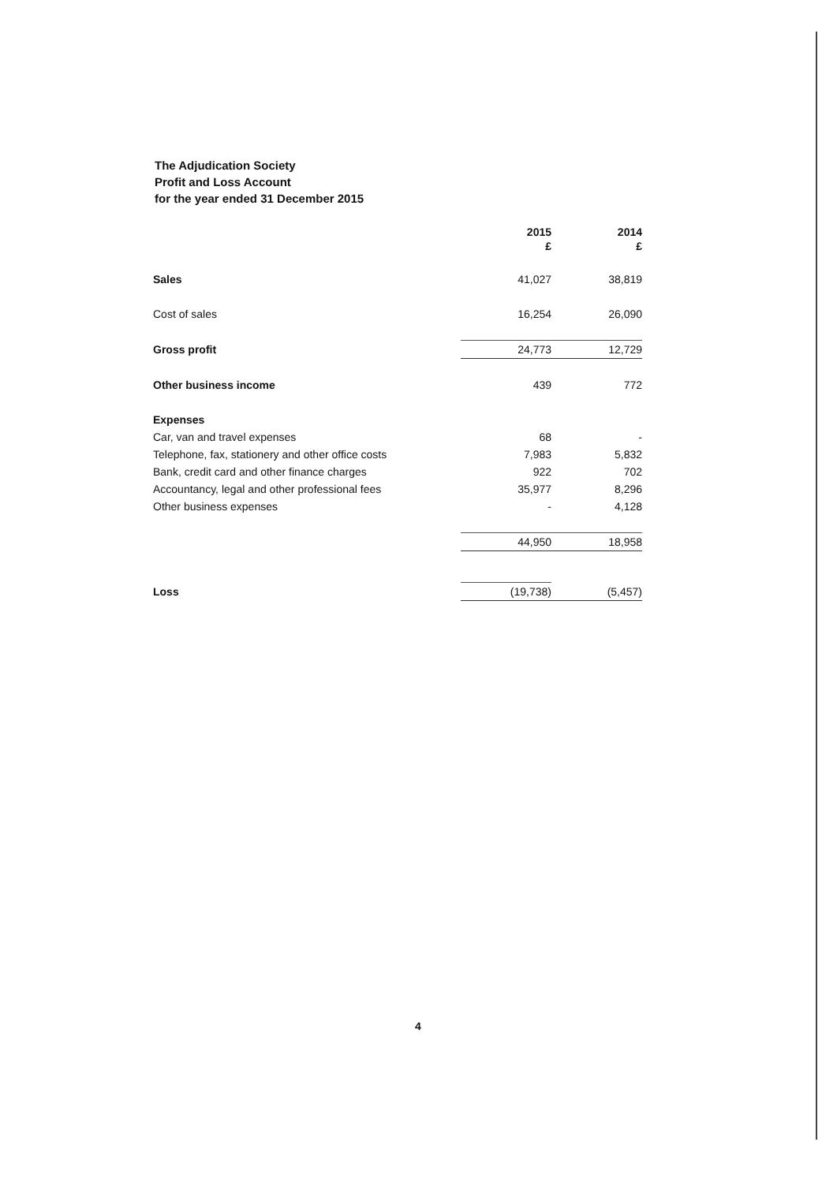The Adjudication Society
Profit and Loss Account
for the year ended 31 December 2015
| | 2015 £ | 2014 £ |
| Sales | 41,027 | 38,819 |
| Cost of sales | 16,254 | 26,090 |
| Gross profit | 24,773 | 12,729 |
| Other business income | 439 | 772 |
| Expenses | | |
| Car, van and travel expenses | 68 | - |
| Telephone, fax, stationery and other office costs | 7,983 | 5,832 |
| Bank, credit card and other finance charges | 922 | 702 |
| Accountancy, legal and other professional fees | 35,977 | 8,296 |
| Other business expenses | - | 4,128 |
| | 44,950 | 18,958 |
| Loss | (19,738) | (5,457) |
4